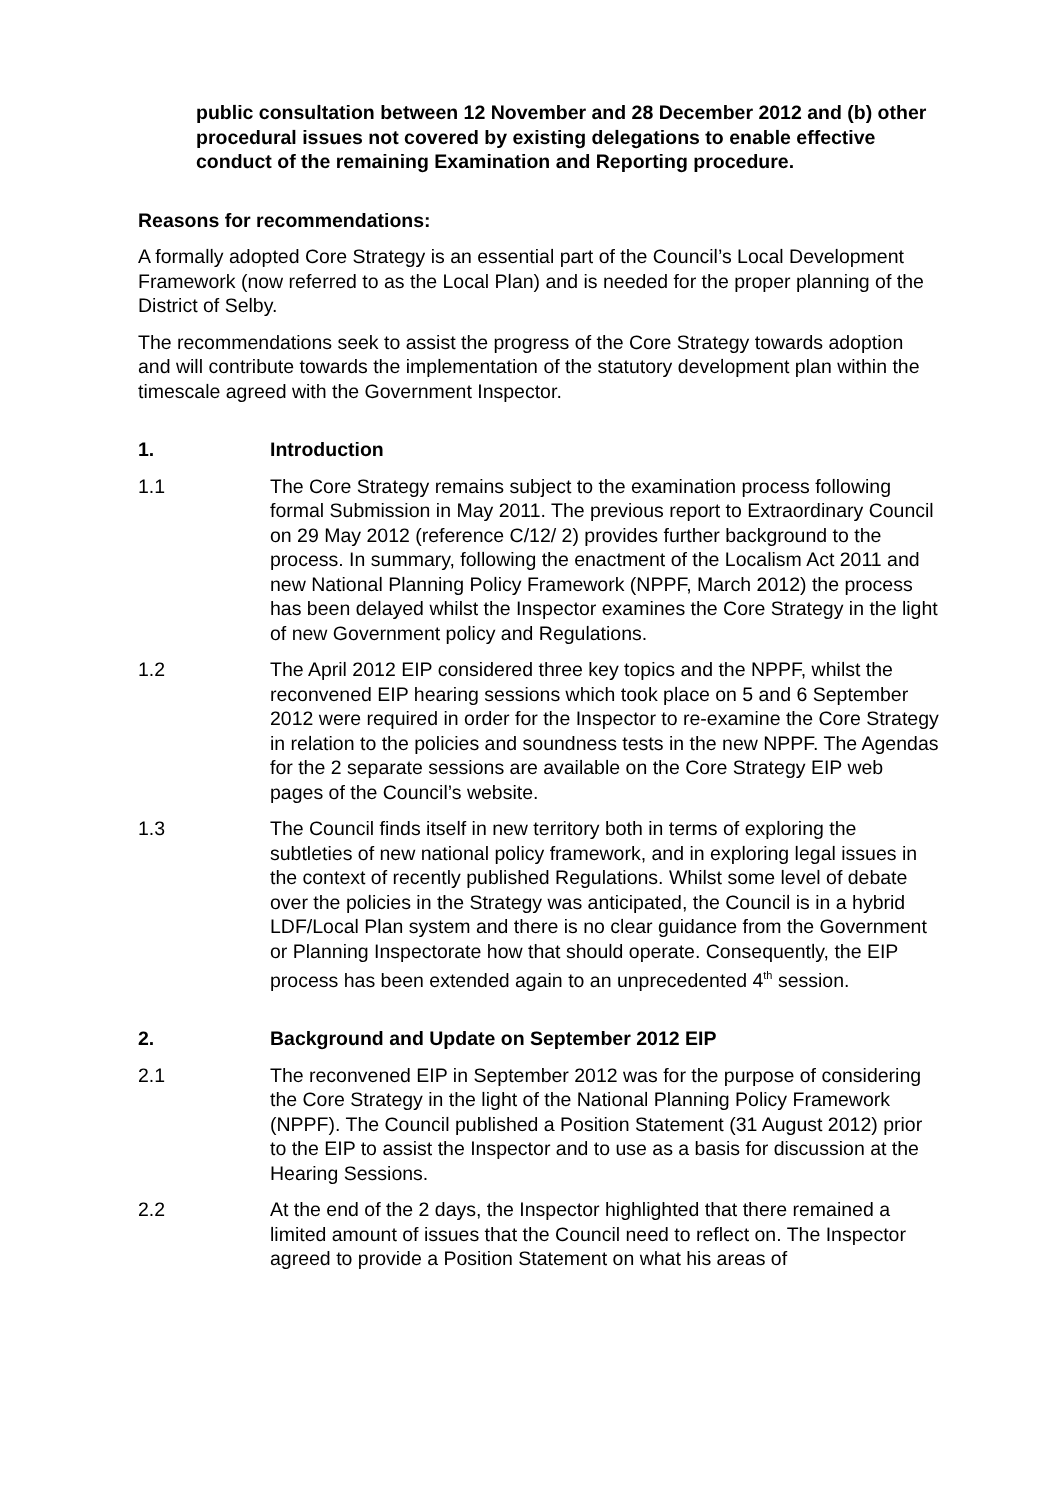public consultation between 12 November and 28 December 2012 and (b) other procedural issues not covered by existing delegations to enable effective conduct of the remaining Examination and Reporting procedure.
Reasons for recommendations:
A formally adopted Core Strategy is an essential part of the Council’s Local Development Framework (now referred to as the Local Plan) and is needed for the proper planning of the District of Selby.
The recommendations seek to assist the progress of the Core Strategy towards adoption and will contribute towards the implementation of the statutory development plan within the timescale agreed with the Government Inspector.
1. Introduction
1.1 The Core Strategy remains subject to the examination process following formal Submission in May 2011. The previous report to Extraordinary Council on 29 May 2012 (reference C/12/ 2) provides further background to the process. In summary, following the enactment of the Localism Act 2011 and new National Planning Policy Framework (NPPF, March 2012) the process has been delayed whilst the Inspector examines the Core Strategy in the light of new Government policy and Regulations.
1.2 The April 2012 EIP considered three key topics and the NPPF, whilst the reconvened EIP hearing sessions which took place on 5 and 6 September 2012 were required in order for the Inspector to re-examine the Core Strategy in relation to the policies and soundness tests in the new NPPF. The Agendas for the 2 separate sessions are available on the Core Strategy EIP web pages of the Council’s website.
1.3 The Council finds itself in new territory both in terms of exploring the subtleties of new national policy framework, and in exploring legal issues in the context of recently published Regulations. Whilst some level of debate over the policies in the Strategy was anticipated, the Council is in a hybrid LDF/Local Plan system and there is no clear guidance from the Government or Planning Inspectorate how that should operate. Consequently, the EIP process has been extended again to an unprecedented 4<sup>th</sup> session.
2. Background and Update on September 2012 EIP
2.1 The reconvened EIP in September 2012 was for the purpose of considering the Core Strategy in the light of the National Planning Policy Framework (NPPF). The Council published a Position Statement (31 August 2012) prior to the EIP to assist the Inspector and to use as a basis for discussion at the Hearing Sessions.
2.2 At the end of the 2 days, the Inspector highlighted that there remained a limited amount of issues that the Council need to reflect on. The Inspector agreed to provide a Position Statement on what his areas of